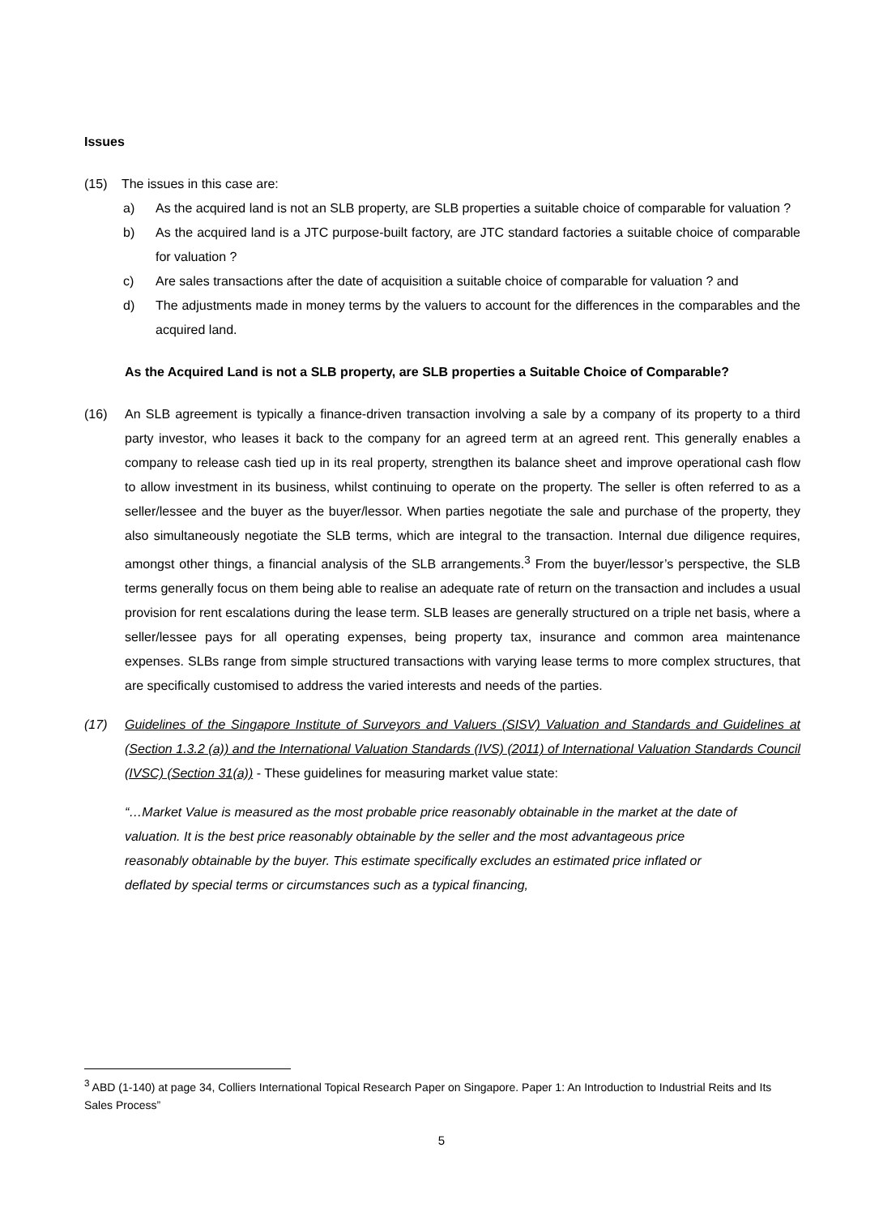Issues
(15) The issues in this case are:
a) As the acquired land is not an SLB property, are SLB properties a suitable choice of comparable for valuation ?
b) As the acquired land is a JTC purpose-built factory, are JTC standard factories a suitable choice of comparable for valuation ?
c) Are sales transactions after the date of acquisition a suitable choice of comparable for valuation ? and
d) The adjustments made in money terms by the valuers to account for the differences in the comparables and the acquired land.
As the Acquired Land is not a SLB property, are SLB properties a Suitable Choice of Comparable?
(16) An SLB agreement is typically a finance-driven transaction involving a sale by a company of its property to a third party investor, who leases it back to the company for an agreed term at an agreed rent. This generally enables a company to release cash tied up in its real property, strengthen its balance sheet and improve operational cash flow to allow investment in its business, whilst continuing to operate on the property. The seller is often referred to as a seller/lessee and the buyer as the buyer/lessor. When parties negotiate the sale and purchase of the property, they also simultaneously negotiate the SLB terms, which are integral to the transaction. Internal due diligence requires, amongst other things, a financial analysis of the SLB arrangements.<sup>3</sup> From the buyer/lessor’s perspective, the SLB terms generally focus on them being able to realise an adequate rate of return on the transaction and includes a usual provision for rent escalations during the lease term. SLB leases are generally structured on a triple net basis, where a seller/lessee pays for all operating expenses, being property tax, insurance and common area maintenance expenses. SLBs range from simple structured transactions with varying lease terms to more complex structures, that are specifically customised to address the varied interests and needs of the parties.
(17) Guidelines of the Singapore Institute of Surveyors and Valuers (SISV) Valuation and Standards and Guidelines at (Section 1.3.2 (a)) and the International Valuation Standards (IVS) (2011) of International Valuation Standards Council (IVSC) (Section 31(a)) - These guidelines for measuring market value state:
“…Market Value is measured as the most probable price reasonably obtainable in the market at the date of valuation. It is the best price reasonably obtainable by the seller and the most advantageous price reasonably obtainable by the buyer. This estimate specifically excludes an estimated price inflated or deflated by special terms or circumstances such as a typical financing,
<sup>3</sup> ABD (1-140) at page 34, Colliers International Topical Research Paper on Singapore. Paper 1: An Introduction to Industrial Reits and Its Sales Process”
5